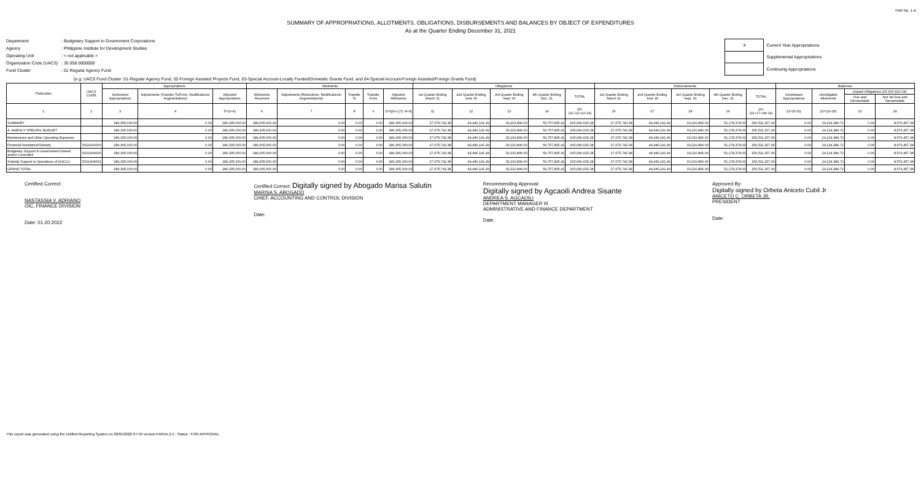FAR No. 1-A
SUMMARY OF APPROPRIATIONS, ALLOTMENTS, OBLIGATIONS, DISBURSEMENTS AND BALANCES BY OBJECT OF EXPENDITURES
As at the Quarter Ending December 31, 2021
Department: Budgetary Support to Government Corporations
Agency: Philippine Institute for Development Studies
Operating Unit: < not applicable >
Organization Code (UACS): 35 058 0000000
Fund Cluster: 01 Regular Agency Fund
| X | Current Year Appropriations |
| | Supplemental Appropriations |
| | Continuing Appropriations |
(e.g. UACS Fund Cluster: 01-Regular Agency Fund, 02-Foreign Assisted Projects Fund, 03-Special Account-Locally Funded/Domestic Grants Fund, and 04-Special Account-Foreign Assisted/Foreign Grants Fund)
| Particulars | UACS CODE | Appropriations | | | Allotments | | | | | Obligations | | | | | Disbursements | | | | | Balances | | | |
| --- | --- | --- | --- | --- | --- | --- | --- | --- | --- | --- | --- | --- | --- | --- | --- | --- | --- | --- | --- | --- | --- | --- | --- |
| | | Authorized Appropriations | Adjustments (Transfer To/From, Modifications/ Augmentations) | Adjusted Appropriations | Allotments Received | Adjustments (Reductions, Modifications/ Augmentations) | Transfer To | Transfer From | Adjusted Allotments | 1st Quarter Ending March 31 | 2nd Quarter Ending June 30 | 3rd Quarter Ending Sept. 30 | 4th Quarter Ending Dec. 31 | TOTAL | 1st Quarter Ending March 31 | 2nd Quarter Ending June 30 | 3rd Quarter Ending Sept. 30 | 4th Quarter Ending Dec. 31 | TOTAL | Unreleased Appropriations | Unobligated Allotments | Unpaid Obligations (15-20)=(23+24) | |
| | | | | | | | | | | | | | | | | | | | | | | Due and Demandable | Not Yet Due and Demandable |
| 1 | 2 | 3 | 4 | 5=(3+4) | 6 | 7 | 8 | 9 | 10=[{6+(-)7} -8+9] | 11 | 12 | 13 | 14 | 15=(11+12+13+14) | 16 | 17 | 18 | 19 | 20=(16+17+18+19) | 21=(5-10) | 22=(10-15) | 23 | 24 |
| SUMMARY | | 189,305,000.00 | 0.00 | 189,305,000.00 | 189,305,000.00 | 0.00 | 0.00 | 0.00 | 189,305,000.00 | 27,675,742.38 | 44,446,141.49 | 33,210,896.00 | 59,757,835.41 | 165,090,615.28 | 27,675,742.38 | 44,446,141.49 | 33,210,896.00 | 51,178,378.03 | 156,511,157.90 | 0.00 | 24,214,384.72 | 0.00 | 8,579,457.38 |
| A. AGENCY SPECIFIC BUDGET | | 189,305,000.00 | 0.00 | 189,305,000.00 | 189,305,000.00 | 0.00 | 0.00 | 0.00 | 189,305,000.00 | 27,675,742.38 | 44,446,141.49 | 33,210,896.00 | 59,757,835.41 | 165,090,615.28 | 27,675,742.38 | 44,446,141.49 | 33,210,896.00 | 51,178,378.03 | 156,511,157.90 | 0.00 | 24,214,384.72 | 0.00 | 8,579,457.38 |
| Maintenance and Other Operating Expenses | | 189,305,000.00 | 0.00 | 189,305,000.00 | 189,305,000.00 | 0.00 | 0.00 | 0.00 | 189,305,000.00 | 27,675,742.38 | 44,446,141.49 | 33,210,896.00 | 59,757,835.41 | 165,090,615.28 | 27,675,742.38 | 44,446,141.49 | 33,210,896.00 | 51,178,378.03 | 156,511,157.90 | 0.00 | 24,214,384.72 | 0.00 | 8,579,457.38 |
| Financial Assistance/Subsidy | 5021400000 | 189,305,000.00 | 0.00 | 189,305,000.00 | 189,305,000.00 | 0.00 | 0.00 | 0.00 | 189,305,000.00 | 27,675,742.38 | 44,446,141.49 | 33,210,896.00 | 59,757,835.41 | 165,090,615.28 | 27,675,742.38 | 44,446,141.49 | 33,210,896.00 | 51,178,378.03 | 156,511,157.90 | 0.00 | 24,214,384.72 | 0.00 | 8,579,457.38 |
| Budgetary Support to Government-Owned and/or Controlled | 5021404000 | 189,305,000.00 | 0.00 | 189,305,000.00 | 189,305,000.00 | 0.00 | 0.00 | 0.00 | 189,305,000.00 | 27,675,742.38 | 44,446,141.49 | 33,210,896.00 | 59,757,835.41 | 165,090,615.28 | 27,675,742.38 | 44,446,141.49 | 33,210,896.00 | 51,178,378.03 | 156,511,157.90 | 0.00 | 24,214,384.72 | 0.00 | 8,579,457.38 |
| Subsidy Support to Operations of GOCCs | 5021404001 | 189,305,000.00 | 0.00 | 189,305,000.00 | 189,305,000.00 | 0.00 | 0.00 | 0.00 | 189,305,000.00 | 27,675,742.38 | 44,446,141.49 | 33,210,896.00 | 59,757,835.41 | 165,090,615.28 | 27,675,742.38 | 44,446,141.49 | 33,210,896.00 | 51,178,378.03 | 156,511,157.90 | 0.00 | 24,214,384.72 | 0.00 | 8,579,457.38 |
| GRAND TOTAL | | 189,305,000.00 | 0.00 | 189,305,000.00 | 189,305,000.00 | 0.00 | 0.00 | 0.00 | 189,305,000.00 | 27,675,742.38 | 44,446,141.49 | 33,210,896.00 | 59,757,835.41 | 165,090,615.28 | 27,675,742.38 | 44,446,141.49 | 33,210,896.00 | 51,178,378.03 | 156,511,157.90 | 0.00 | 24,214,384.72 | 0.00 | 8,579,457.38 |
Certified Correct:
NASTASSIA V. ADRIANO
OIC, FINANCE DIVISION
Date: 01.20.2022
Certified Correct: Digitally signed by Abogado Marisa Salutin
MARISA S. ABOGADO
CHIEF, ACCOUNTING AND CONTROL DIVISION
Date:
Recommending Approval:
Digitally signed by Agcaoili Andrea Sisante
ANDREA S. AGCAOILI
DEPARTMENT MANAGER III
ADMINISTRATIVE AND FINANCE DEPARTMENT
Date:
Approved By:
Digitally signed by Orbeta Aniceto Cubil Jr
ANICETO C. ORBETA JR.
PRESIDENT
Date:
This report was generated using the Unified Reporting System on 20/01/2022 07:59 version.FAR1A.2.5 ; Status : FOR APPROVAL